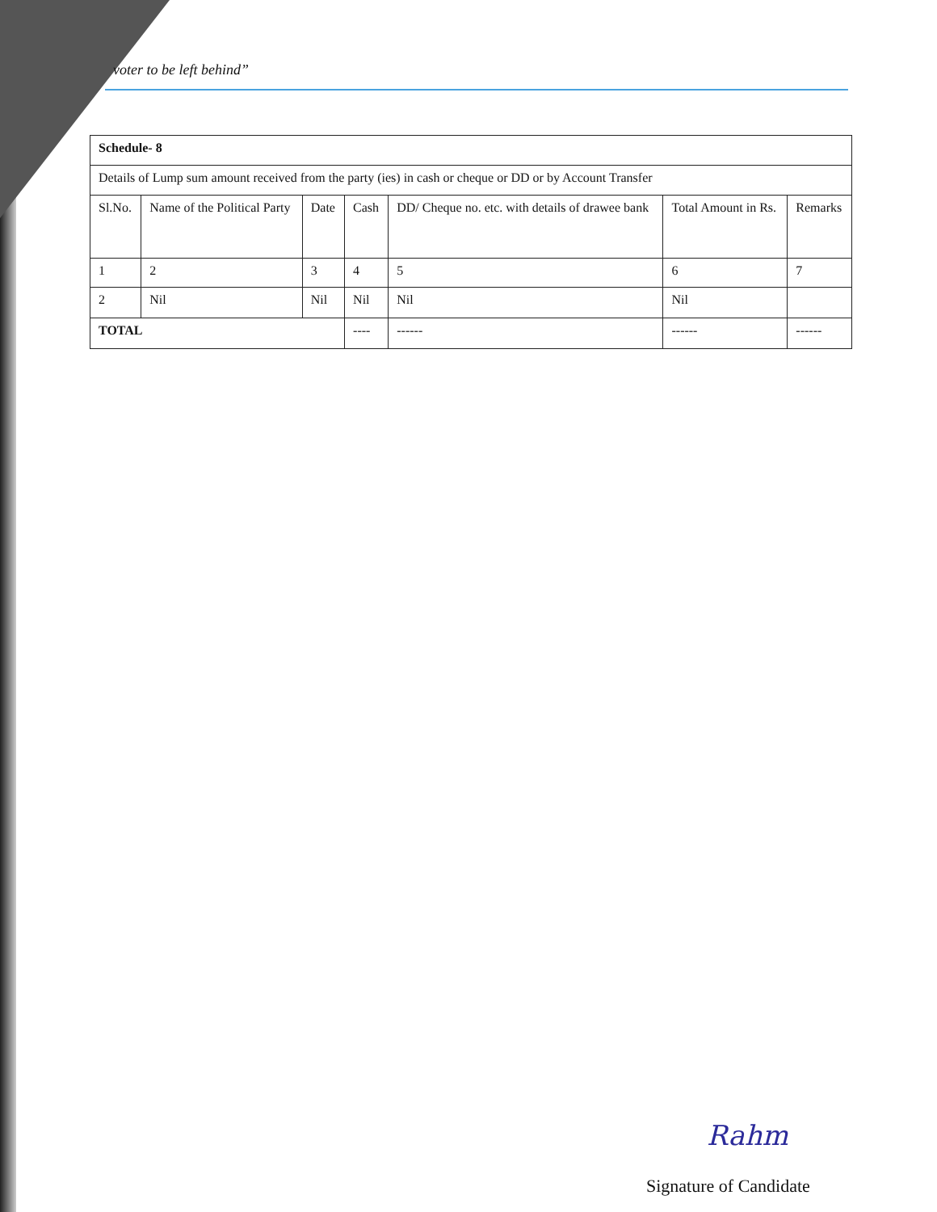voter to be left behind”
| Schedule- 8 | | | | | | |
| Details of Lump sum amount received from the party (ies) in cash or cheque or DD or by Account Transfer | | | | | | |
| Sl.No. | Name of the Political Party | Date | Cash | DD/ Cheque no. etc. with details of drawee bank | Total Amount in Rs. | Remarks |
| 1 | 2 | 3 | 4 | 5 | 6 | 7 |
| 2 | Nil | Nil | Nil | Nil | Nil | |
| TOTAL | | | ---- | ------ | ------ | ------ |
Rahm
Signature of Candidate